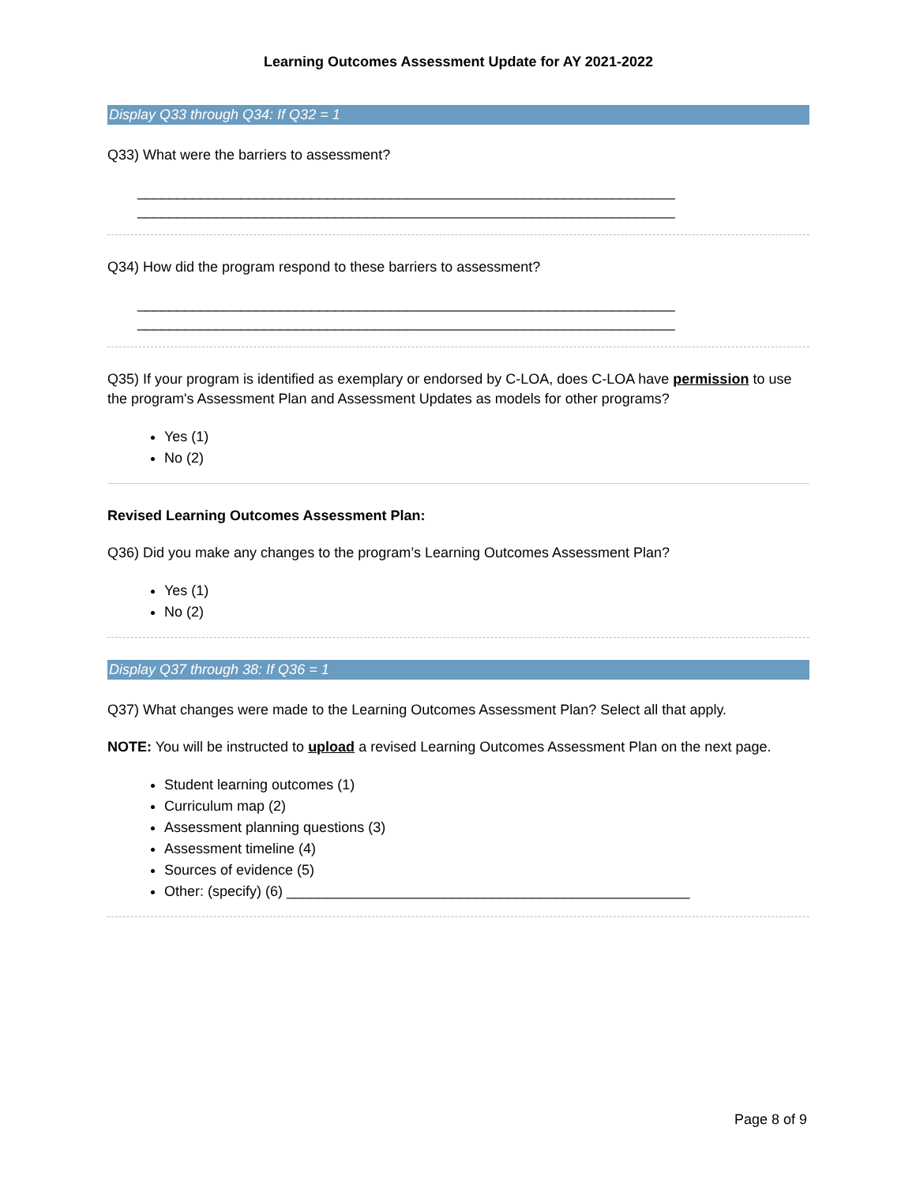Learning Outcomes Assessment Update for AY 2021-2022
Display Q33 through Q34: If Q32 = 1
Q33) What were the barriers to assessment?
____________________________________________________________________
____________________________________________________________________
Q34) How did the program respond to these barriers to assessment?
____________________________________________________________________
____________________________________________________________________
Q35) If your program is identified as exemplary or endorsed by C-LOA, does C-LOA have permission to use the program's Assessment Plan and Assessment Updates as models for other programs?
Yes (1)
No (2)
Revised Learning Outcomes Assessment Plan:
Q36) Did you make any changes to the program’s Learning Outcomes Assessment Plan?
Yes (1)
No (2)
Display Q37 through 38: If Q36 = 1
Q37) What changes were made to the Learning Outcomes Assessment Plan? Select all that apply.
NOTE: You will be instructed to upload a revised Learning Outcomes Assessment Plan on the next page.
Student learning outcomes (1)
Curriculum map (2)
Assessment planning questions (3)
Assessment timeline (4)
Sources of evidence (5)
Other: (specify) (6) ___________________________________________________
Page 8 of 9